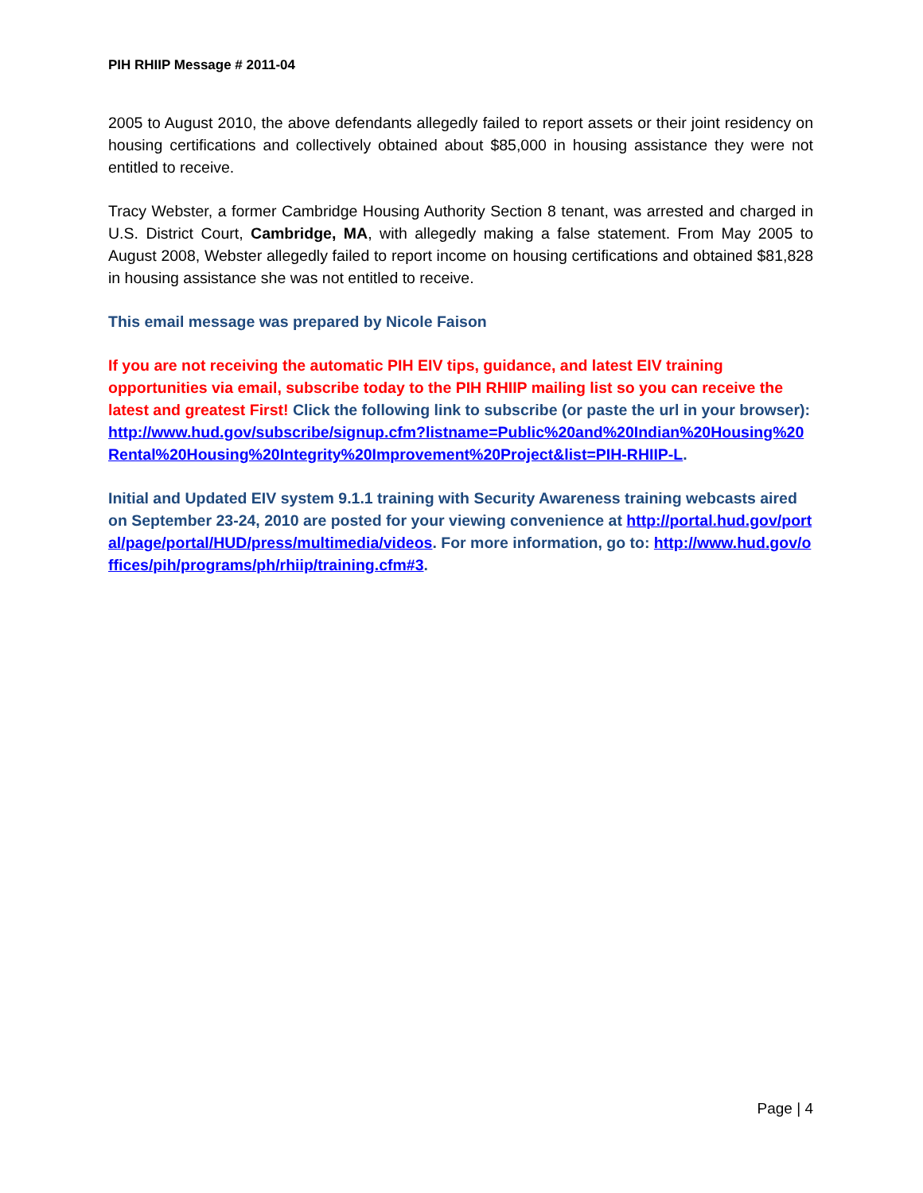PIH RHIIP Message # 2011-04
2005 to August 2010, the above defendants allegedly failed to report assets or their joint residency on housing certifications and collectively obtained about $85,000 in housing assistance they were not entitled to receive.
Tracy Webster, a former Cambridge Housing Authority Section 8 tenant, was arrested and charged in U.S. District Court, Cambridge, MA, with allegedly making a false statement. From May 2005 to August 2008, Webster allegedly failed to report income on housing certifications and obtained $81,828 in housing assistance she was not entitled to receive.
This email message was prepared by Nicole Faison
If you are not receiving the automatic PIH EIV tips, guidance, and latest EIV training opportunities via email, subscribe today to the PIH RHIIP mailing list so you can receive the latest and greatest First! Click the following link to subscribe (or paste the url in your browser):
http://www.hud.gov/subscribe/signup.cfm?listname=Public%20and%20Indian%20Housing%20Rental%20Housing%20Integrity%20Improvement%20Project&list=PIH-RHIIP-L.
Initial and Updated EIV system 9.1.1 training with Security Awareness training webcasts aired on September 23-24, 2010 are posted for your viewing convenience at http://portal.hud.gov/portal/page/portal/HUD/press/multimedia/videos. For more information, go to: http://www.hud.gov/offices/pih/programs/ph/rhiip/training.cfm#3.
Page | 4